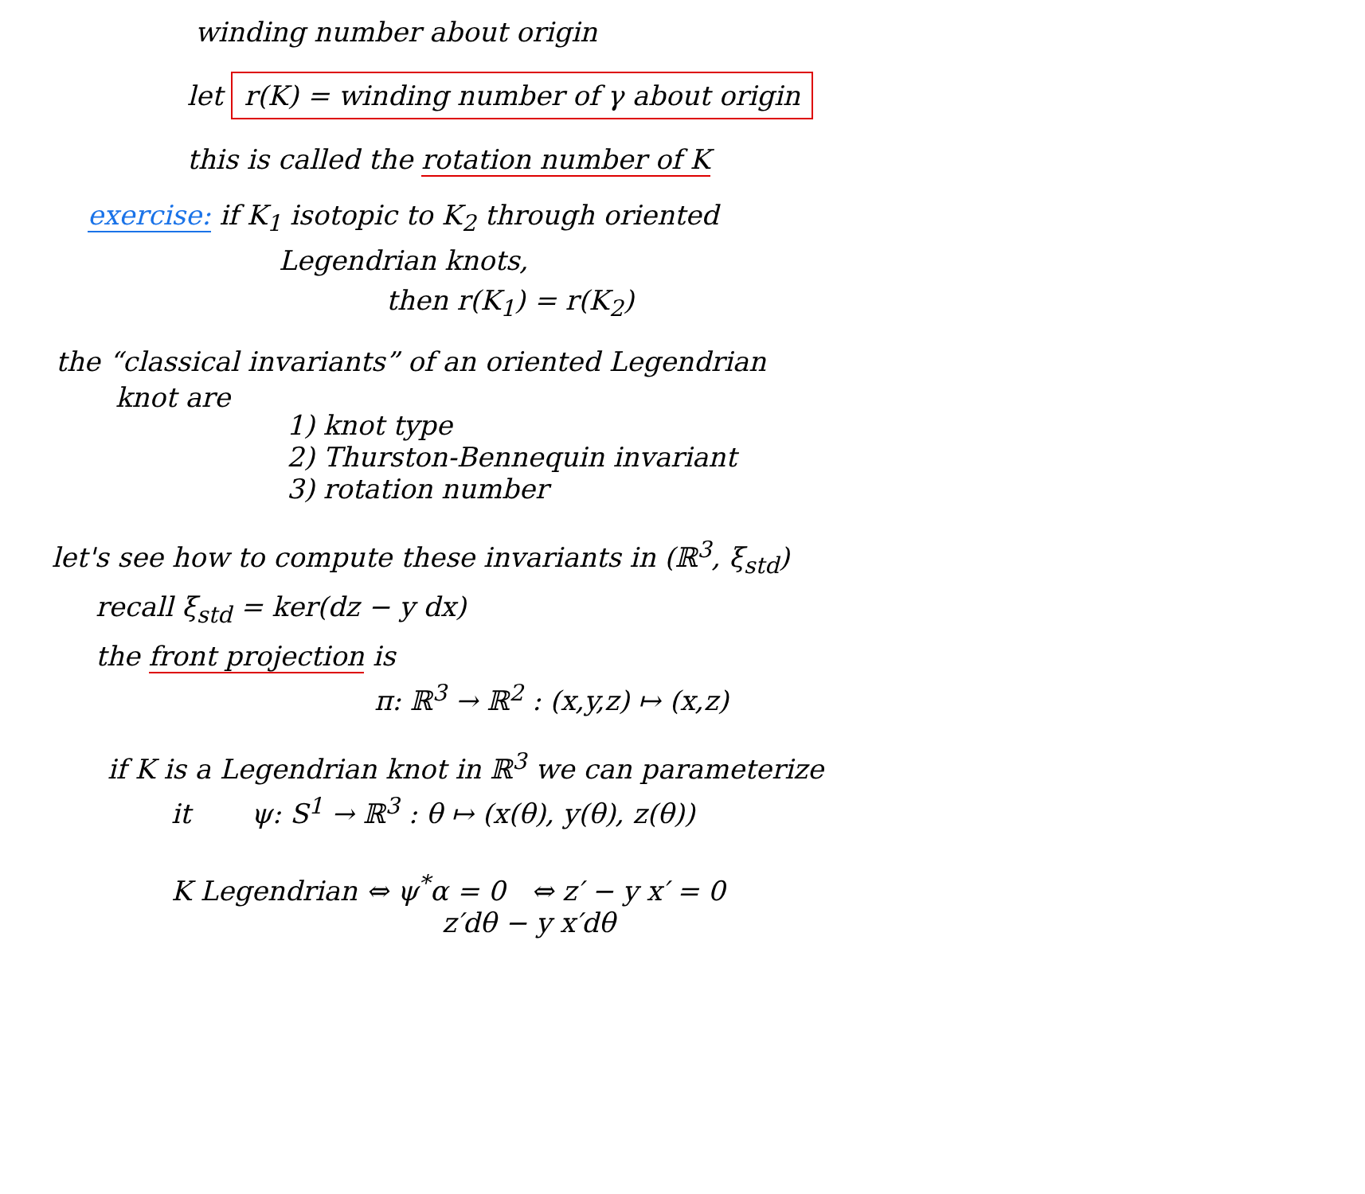winding number about origin
let r(K) = winding number of γ about origin
this is called the rotation number of K
exercise: if K<sub>1</sub> isotopic to K<sub>2</sub> through oriented
Legendrian knots,
then r(K<sub>1</sub>) = r(K<sub>2</sub>)
the “classical invariants” of an oriented Legendrian
knot are
1) knot type
2) Thurston-Bennequin invariant
3) rotation number
let's see how to compute these invariants in (ℝ<sup>3</sup>, ξ<sub>std</sub>)
recall ξ<sub>std</sub> = ker(dz − y dx)
the front projection is
π: ℝ<sup>3</sup> → ℝ<sup>2</sup> : (x,y,z) ↦ (x,z)
if K is a Legendrian knot in ℝ<sup>3</sup> we can parameterize
it ψ: S<sup>1</sup> → ℝ<sup>3</sup> : θ ↦ (x(θ), y(θ), z(θ))
K Legendrian ⇔ ψ<sup>*</sup>α = 0 ⇔ z′ − y x′ = 0
z′dθ − y x′dθ